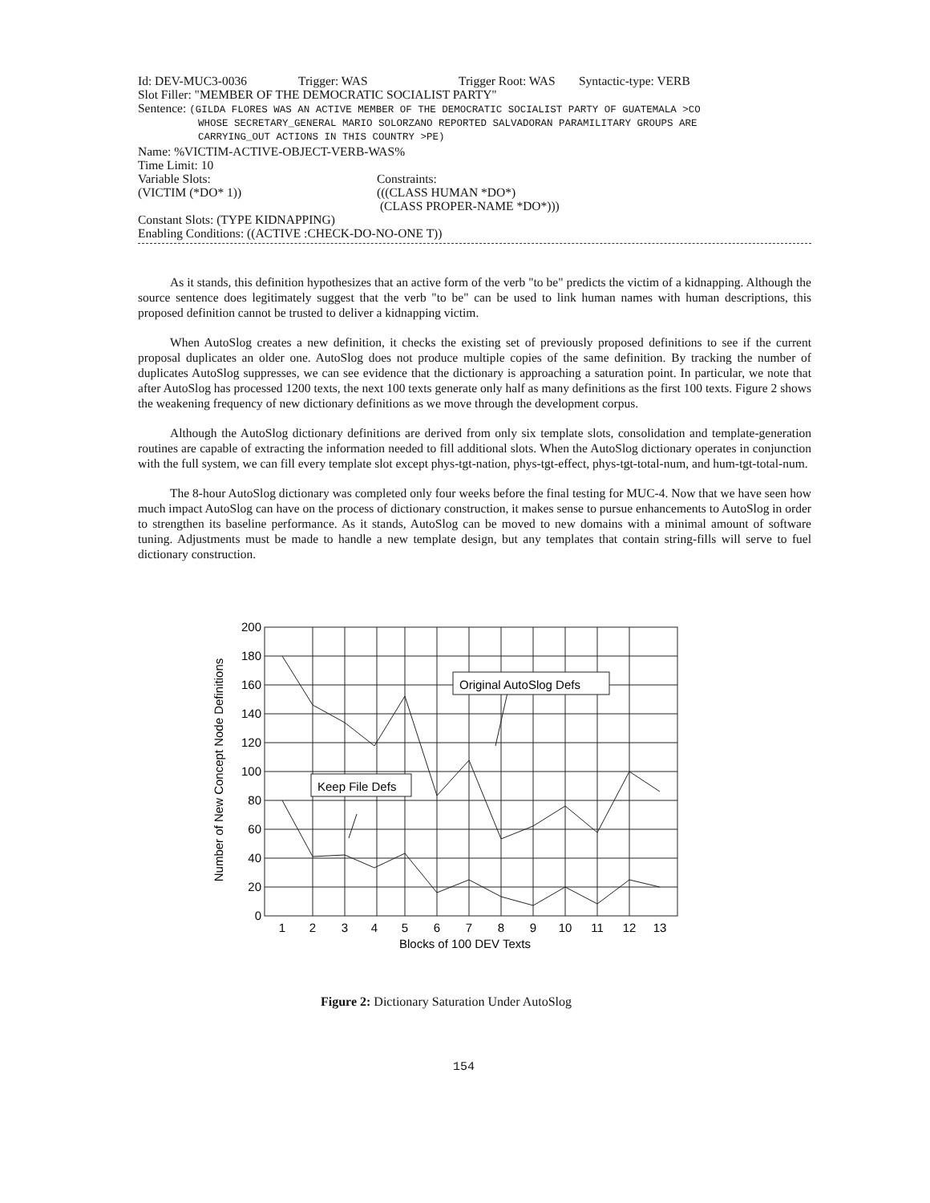Id: DEV-MUC3-0036 Trigger: WAS Trigger Root: WAS Syntactic-type: VERB
Slot Filler: "MEMBER OF THE DEMOCRATIC SOCIALIST PARTY"
Sentence: (GILDA FLORES WAS AN ACTIVE MEMBER OF THE DEMOCRATIC SOCIALIST PARTY OF GUATEMALA >CO
WHOSE SECRETARY_GENERAL MARIO SOLORZANO REPORTED SALVADORAN PARAMILITARY GROUPS ARE
CARRYING_OUT ACTIONS IN THIS COUNTRY >PE)
Name: %VICTIM-ACTIVE-OBJECT-VERB-WAS%
Time Limit: 10
Variable Slots:
(VICTIM (*DO* 1)) Constraints:
(((CLASS HUMAN *DO*)
(CLASS PROPER-NAME *DO*)))
Constant Slots: (TYPE KIDNAPPING)
Enabling Conditions: ((ACTIVE :CHECK-DO-NO-ONE T))
As it stands, this definition hypothesizes that an active form of the verb "to be" predicts the victim of a kidnapping. Although the source sentence does legitimately suggest that the verb "to be" can be used to link human names with human descriptions, this proposed definition cannot be trusted to deliver a kidnapping victim.
When AutoSlog creates a new definition, it checks the existing set of previously proposed definitions to see if the current proposal duplicates an older one. AutoSlog does not produce multiple copies of the same definition. By tracking the number of duplicates AutoSlog suppresses, we can see evidence that the dictionary is approaching a saturation point. In particular, we note that after AutoSlog has processed 1200 texts, the next 100 texts generate only half as many definitions as the first 100 texts. Figure 2 shows the weakening frequency of new dictionary definitions as we move through the development corpus.
Although the AutoSlog dictionary definitions are derived from only six template slots, consolidation and template-generation routines are capable of extracting the information needed to fill additional slots. When the AutoSlog dictionary operates in conjunction with the full system, we can fill every template slot except phys-tgt-nation, phys-tgt-effect, phys-tgt-total-num, and hum-tgt-total-num.
The 8-hour AutoSlog dictionary was completed only four weeks before the final testing for MUC-4. Now that we have seen how much impact AutoSlog can have on the process of dictionary construction, it makes sense to pursue enhancements to AutoSlog in order to strengthen its baseline performance. As it stands, AutoSlog can be moved to new domains with a minimal amount of software tuning. Adjustments must be made to handle a new template design, but any templates that contain string-fills will serve to fuel dictionary construction.
Original AutoSlog Defs
Keep File Defs
200
180
160
140
120
100
80
60
40
20
0
1
2
3
4
5
6
7
8
9
10
11
12
13
Blocks of 100 DEV Texts
Number of New Concept Node Definitions
Figure 2: Dictionary Saturation Under AutoSlog
154